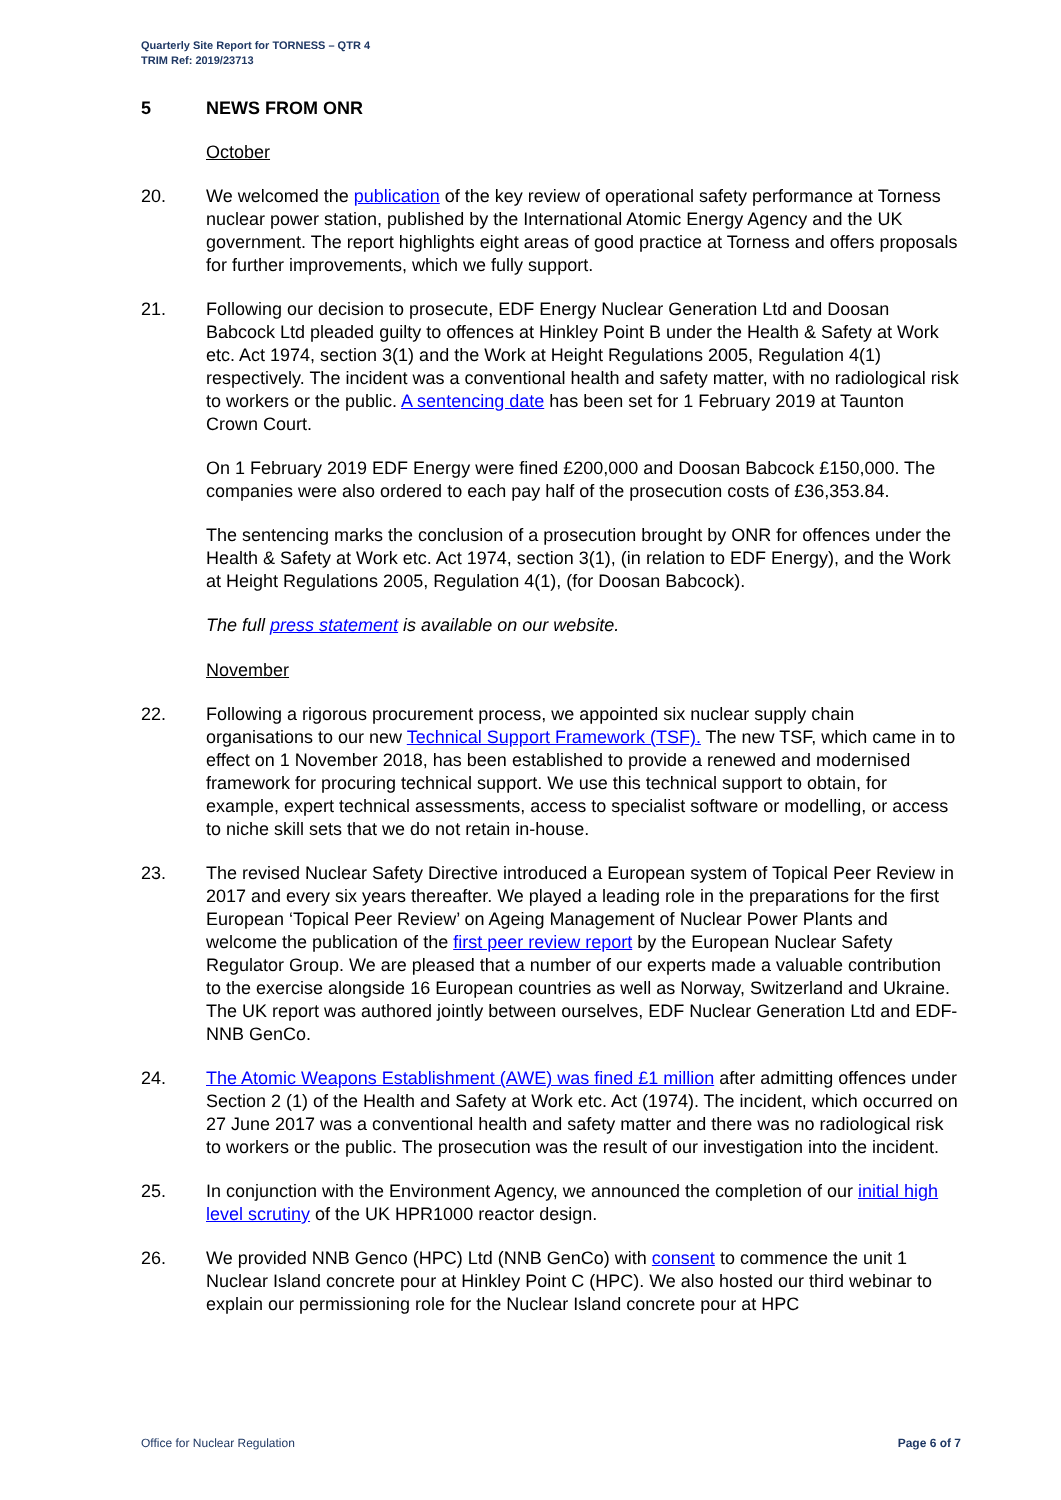Quarterly Site Report for TORNESS – QTR 4
TRIM Ref: 2019/23713
5 NEWS FROM ONR
October
20. We welcomed the publication of the key review of operational safety performance at Torness nuclear power station, published by the International Atomic Energy Agency and the UK government. The report highlights eight areas of good practice at Torness and offers proposals for further improvements, which we fully support.
21. Following our decision to prosecute, EDF Energy Nuclear Generation Ltd and Doosan Babcock Ltd pleaded guilty to offences at Hinkley Point B under the Health & Safety at Work etc. Act 1974, section 3(1) and the Work at Height Regulations 2005, Regulation 4(1) respectively. The incident was a conventional health and safety matter, with no radiological risk to workers or the public. A sentencing date has been set for 1 February 2019 at Taunton Crown Court.
On 1 February 2019 EDF Energy were fined £200,000 and Doosan Babcock £150,000. The companies were also ordered to each pay half of the prosecution costs of £36,353.84.
The sentencing marks the conclusion of a prosecution brought by ONR for offences under the Health & Safety at Work etc. Act 1974, section 3(1), (in relation to EDF Energy), and the Work at Height Regulations 2005, Regulation 4(1), (for Doosan Babcock).
The full press statement is available on our website.
November
22. Following a rigorous procurement process, we appointed six nuclear supply chain organisations to our new Technical Support Framework (TSF). The new TSF, which came in to effect on 1 November 2018, has been established to provide a renewed and modernised framework for procuring technical support. We use this technical support to obtain, for example, expert technical assessments, access to specialist software or modelling, or access to niche skill sets that we do not retain in-house.
23. The revised Nuclear Safety Directive introduced a European system of Topical Peer Review in 2017 and every six years thereafter. We played a leading role in the preparations for the first European ‘Topical Peer Review’ on Ageing Management of Nuclear Power Plants and welcome the publication of the first peer review report by the European Nuclear Safety Regulator Group. We are pleased that a number of our experts made a valuable contribution to the exercise alongside 16 European countries as well as Norway, Switzerland and Ukraine. The UK report was authored jointly between ourselves, EDF Nuclear Generation Ltd and EDF-NNB GenCo.
24. The Atomic Weapons Establishment (AWE) was fined £1 million after admitting offences under Section 2 (1) of the Health and Safety at Work etc. Act (1974). The incident, which occurred on 27 June 2017 was a conventional health and safety matter and there was no radiological risk to workers or the public. The prosecution was the result of our investigation into the incident.
25. In conjunction with the Environment Agency, we announced the completion of our initial high level scrutiny of the UK HPR1000 reactor design.
26. We provided NNB Genco (HPC) Ltd (NNB GenCo) with consent to commence the unit 1 Nuclear Island concrete pour at Hinkley Point C (HPC). We also hosted our third webinar to explain our permissioning role for the Nuclear Island concrete pour at HPC
Office for Nuclear Regulation Page 6 of 7